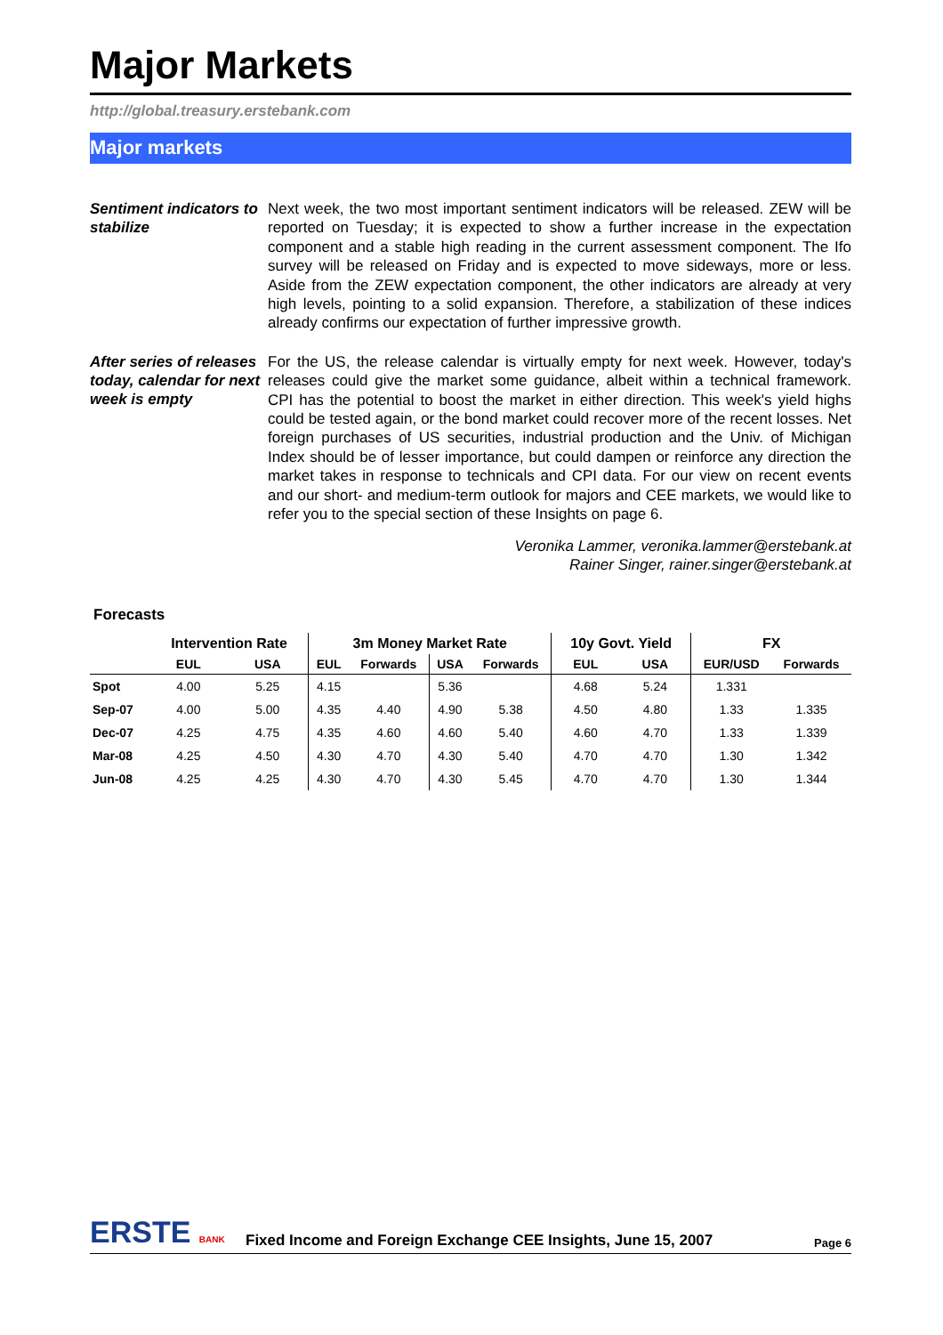Major Markets
http://global.treasury.erstebank.com
Major markets
Sentiment indicators to stabilize
Next week, the two most important sentiment indicators will be released. ZEW will be reported on Tuesday; it is expected to show a further increase in the expectation component and a stable high reading in the current assessment component. The Ifo survey will be released on Friday and is expected to move sideways, more or less. Aside from the ZEW expectation component, the other indicators are already at very high levels, pointing to a solid expansion. Therefore, a stabilization of these indices already confirms our expectation of further impressive growth.
After series of releases today, calendar for next week is empty
For the US, the release calendar is virtually empty for next week. However, today's releases could give the market some guidance, albeit within a technical framework. CPI has the potential to boost the market in either direction. This week's yield highs could be tested again, or the bond market could recover more of the recent losses. Net foreign purchases of US securities, industrial production and the Univ. of Michigan Index should be of lesser importance, but could dampen or reinforce any direction the market takes in response to technicals and CPI data. For our view on recent events and our short- and medium-term outlook for majors and CEE markets, we would like to refer you to the special section of these Insights on page 6.
Veronika Lammer, veronika.lammer@erstebank.at
Rainer Singer, rainer.singer@erstebank.at
Forecasts
| | Intervention Rate | | 3m Money Market Rate | | | | 10y Govt. Yield | | FX | |
| --- | --- | --- | --- | --- | --- | --- | --- | --- | --- | --- |
| | EUL | USA | EUL | Forwards | USA | Forwards | EUL | USA | EUR/USD | Forwards |
| Spot | 4.00 | 5.25 | 4.15 | | 5.36 | | 4.68 | 5.24 | 1.331 | |
| Sep-07 | 4.00 | 5.00 | 4.35 | 4.40 | 4.90 | 5.38 | 4.50 | 4.80 | 1.33 | 1.335 |
| Dec-07 | 4.25 | 4.75 | 4.35 | 4.60 | 4.60 | 5.40 | 4.60 | 4.70 | 1.33 | 1.339 |
| Mar-08 | 4.25 | 4.50 | 4.30 | 4.70 | 4.30 | 5.40 | 4.70 | 4.70 | 1.30 | 1.342 |
| Jun-08 | 4.25 | 4.25 | 4.30 | 4.70 | 4.30 | 5.45 | 4.70 | 4.70 | 1.30 | 1.344 |
ERSTE BANK
Fixed Income and Foreign Exchange CEE Insights, June 15, 2007
Page 6